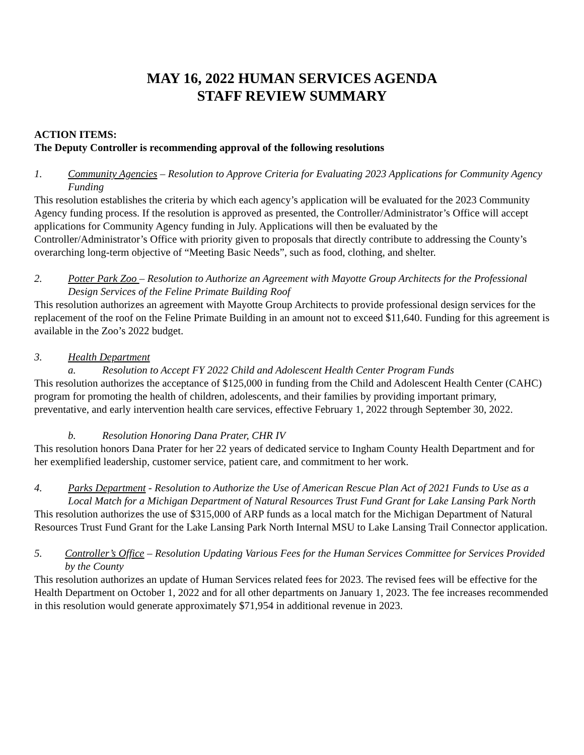MAY 16, 2022 HUMAN SERVICES AGENDA
STAFF REVIEW SUMMARY
ACTION ITEMS:
The Deputy Controller is recommending approval of the following resolutions
1. Community Agencies – Resolution to Approve Criteria for Evaluating 2023 Applications for Community Agency Funding
This resolution establishes the criteria by which each agency’s application will be evaluated for the 2023 Community Agency funding process. If the resolution is approved as presented, the Controller/Administrator’s Office will accept applications for Community Agency funding in July. Applications will then be evaluated by the Controller/Administrator’s Office with priority given to proposals that directly contribute to addressing the County’s overarching long-term objective of “Meeting Basic Needs”, such as food, clothing, and shelter.
2. Potter Park Zoo – Resolution to Authorize an Agreement with Mayotte Group Architects for the Professional Design Services of the Feline Primate Building Roof
This resolution authorizes an agreement with Mayotte Group Architects to provide professional design services for the replacement of the roof on the Feline Primate Building in an amount not to exceed $11,640. Funding for this agreement is available in the Zoo’s 2022 budget.
3. Health Department
a. Resolution to Accept FY 2022 Child and Adolescent Health Center Program Funds
This resolution authorizes the acceptance of $125,000 in funding from the Child and Adolescent Health Center (CAHC) program for promoting the health of children, adolescents, and their families by providing important primary, preventative, and early intervention health care services, effective February 1, 2022 through September 30, 2022.
b. Resolution Honoring Dana Prater, CHR IV
This resolution honors Dana Prater for her 22 years of dedicated service to Ingham County Health Department and for her exemplified leadership, customer service, patient care, and commitment to her work.
4. Parks Department - Resolution to Authorize the Use of American Rescue Plan Act of 2021 Funds to Use as a Local Match for a Michigan Department of Natural Resources Trust Fund Grant for Lake Lansing Park North
This resolution authorizes the use of $315,000 of ARP funds as a local match for the Michigan Department of Natural Resources Trust Fund Grant for the Lake Lansing Park North Internal MSU to Lake Lansing Trail Connector application.
5. Controller’s Office – Resolution Updating Various Fees for the Human Services Committee for Services Provided by the County
This resolution authorizes an update of Human Services related fees for 2023. The revised fees will be effective for the Health Department on October 1, 2022 and for all other departments on January 1, 2023. The fee increases recommended in this resolution would generate approximately $71,954 in additional revenue in 2023.